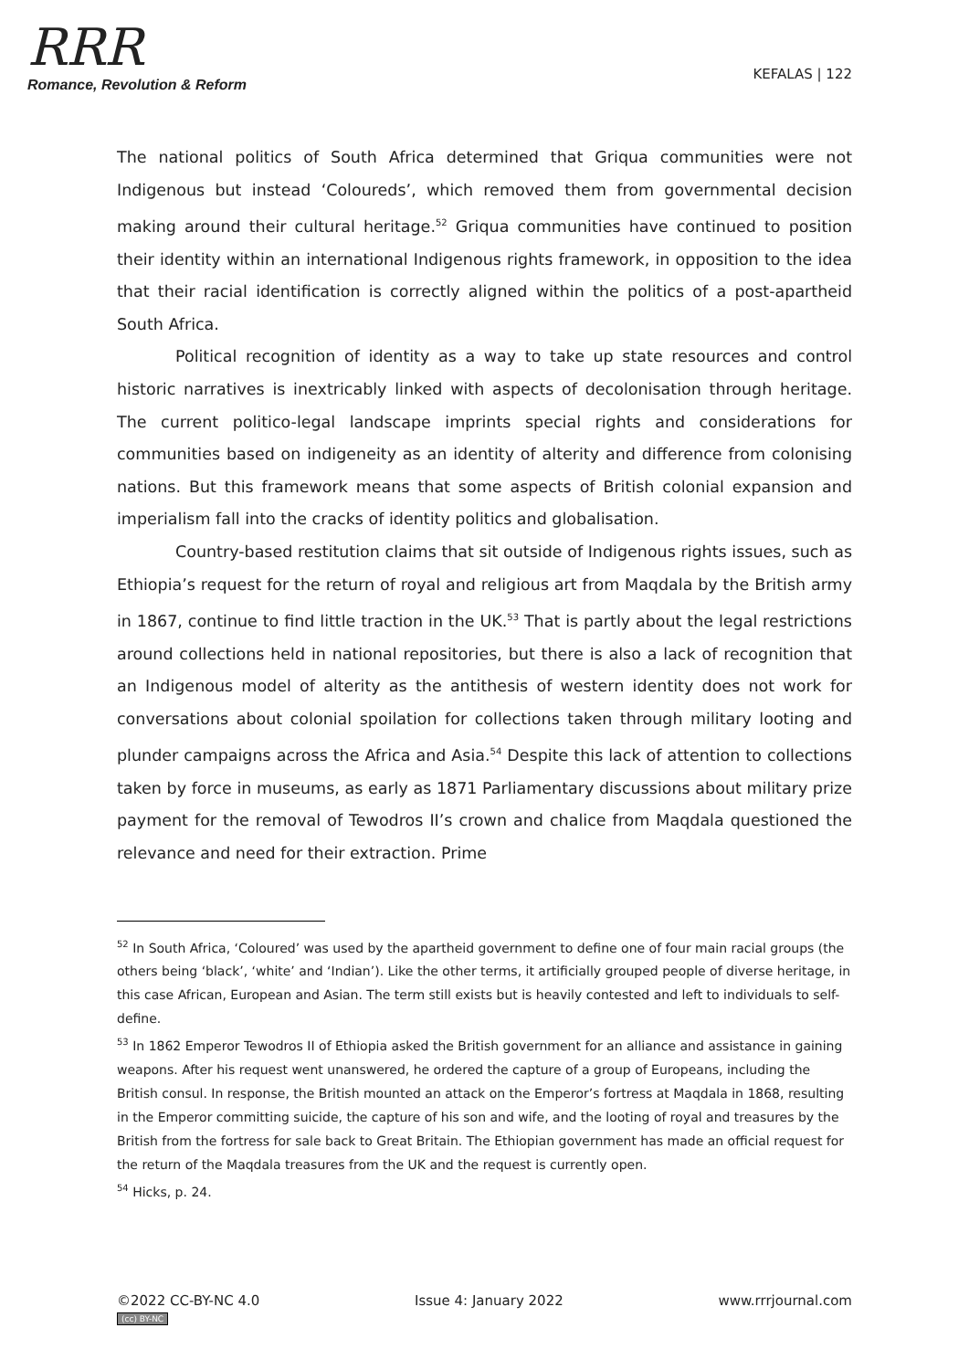RRR
Romance, Revolution & Reform
KEFALAS | 122
The national politics of South Africa determined that Griqua communities were not Indigenous but instead ‘Coloureds’, which removed them from governmental decision making around their cultural heritage.<sup>52</sup> Griqua communities have continued to position their identity within an international Indigenous rights framework, in opposition to the idea that their racial identification is correctly aligned within the politics of a post-apartheid South Africa.
Political recognition of identity as a way to take up state resources and control historic narratives is inextricably linked with aspects of decolonisation through heritage. The current politico-legal landscape imprints special rights and considerations for communities based on indigeneity as an identity of alterity and difference from colonising nations. But this framework means that some aspects of British colonial expansion and imperialism fall into the cracks of identity politics and globalisation.
Country-based restitution claims that sit outside of Indigenous rights issues, such as Ethiopia’s request for the return of royal and religious art from Maqdala by the British army in 1867, continue to find little traction in the UK.<sup>53</sup> That is partly about the legal restrictions around collections held in national repositories, but there is also a lack of recognition that an Indigenous model of alterity as the antithesis of western identity does not work for conversations about colonial spoilation for collections taken through military looting and plunder campaigns across the Africa and Asia.<sup>54</sup> Despite this lack of attention to collections taken by force in museums, as early as 1871 Parliamentary discussions about military prize payment for the removal of Tewodros II’s crown and chalice from Maqdala questioned the relevance and need for their extraction. Prime
<sup>52</sup> In South Africa, ‘Coloured’ was used by the apartheid government to define one of four main racial groups (the others being ‘black’, ‘white’ and ‘Indian’). Like the other terms, it artificially grouped people of diverse heritage, in this case African, European and Asian. The term still exists but is heavily contested and left to individuals to self-define.
<sup>53</sup> In 1862 Emperor Tewodros II of Ethiopia asked the British government for an alliance and assistance in gaining weapons. After his request went unanswered, he ordered the capture of a group of Europeans, including the British consul. In response, the British mounted an attack on the Emperor’s fortress at Maqdala in 1868, resulting in the Emperor committing suicide, the capture of his son and wife, and the looting of royal and treasures by the British from the fortress for sale back to Great Britain. The Ethiopian government has made an official request for the return of the Maqdala treasures from the UK and the request is currently open.
<sup>54</sup> Hicks, p. 24.
©2022 CC-BY-NC 4.0
(cc) BY-NC
Issue 4: January 2022 www.rrrjournal.com